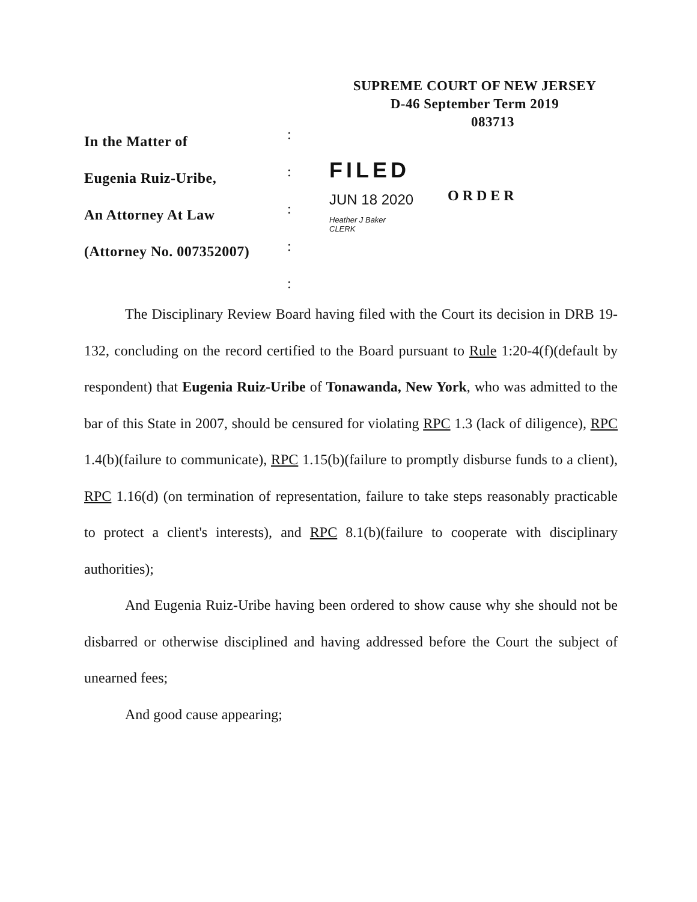SUPREME COURT OF NEW JERSEY
D-46 September Term 2019
083713
:
:
:
:
:
In the Matter of
Eugenia Ruiz-Uribe,
An Attorney At Law
(Attorney No. 007352007)
FILED
JUN 18 2020
Heather J Baker
CLERK
ORDER
The Disciplinary Review Board having filed with the Court its decision in DRB 19-132, concluding on the record certified to the Board pursuant to Rule 1:20-4(f)(default by respondent) that Eugenia Ruiz-Uribe of Tonawanda, New York, who was admitted to the bar of this State in 2007, should be censured for violating RPC 1.3 (lack of diligence), RPC 1.4(b)(failure to communicate), RPC 1.15(b)(failure to promptly disburse funds to a client), RPC 1.16(d) (on termination of representation, failure to take steps reasonably practicable to protect a client's interests), and RPC 8.1(b)(failure to cooperate with disciplinary authorities);
And Eugenia Ruiz-Uribe having been ordered to show cause why she should not be disbarred or otherwise disciplined and having addressed before the Court the subject of unearned fees;
And good cause appearing;